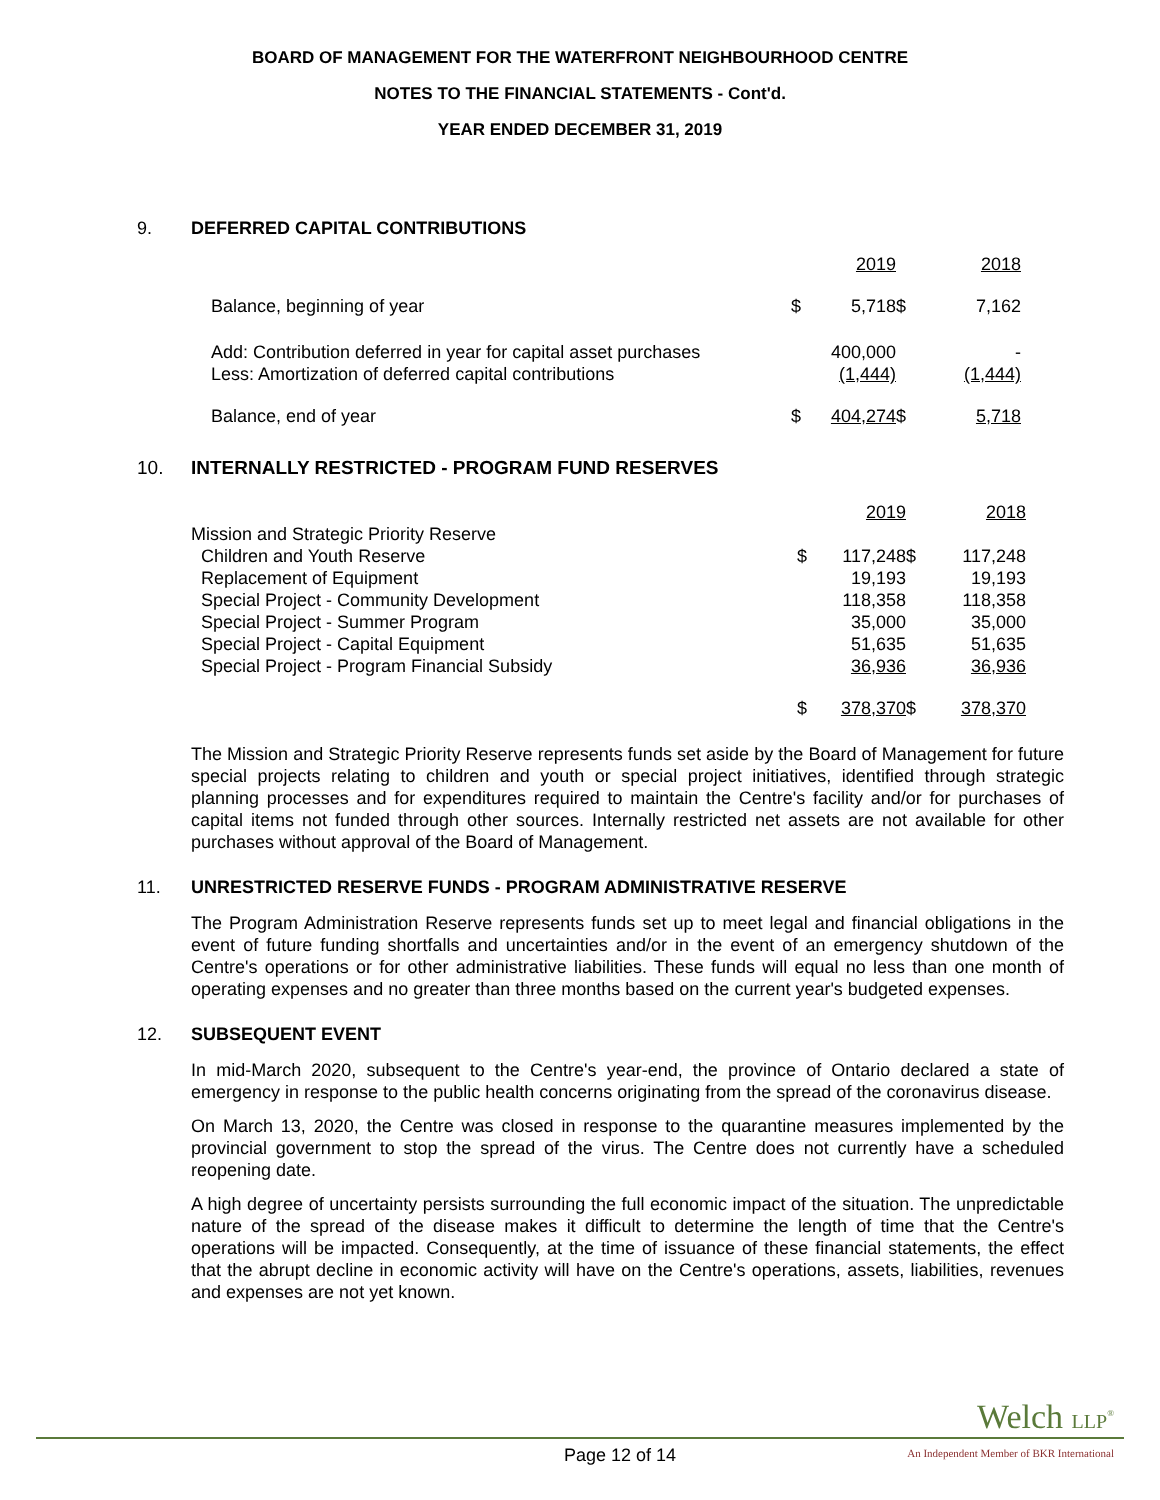BOARD OF MANAGEMENT FOR THE WATERFRONT NEIGHBOURHOOD CENTRE
NOTES TO THE FINANCIAL STATEMENTS - Cont'd.
YEAR ENDED DECEMBER 31, 2019
9. DEFERRED CAPITAL CONTRIBUTIONS
| | | 2019 | | 2018 |
| Balance, beginning of year | $ | 5,718 | $ | 7,162 |
| Add: Contribution deferred in year for capital asset purchases | | 400,000 | | - |
| Less: Amortization of deferred capital contributions | | (1,444) | | (1,444) |
| Balance, end of year | $ | 404,274 | $ | 5,718 |
10. INTERNALLY RESTRICTED - PROGRAM FUND RESERVES
| | | 2019 | | 2018 |
| Mission and Strategic Priority Reserve | | | | |
| Children and Youth Reserve | $ | 117,248 | $ | 117,248 |
| Replacement of Equipment | | 19,193 | | 19,193 |
| Special Project - Community Development | | 118,358 | | 118,358 |
| Special Project - Summer Program | | 35,000 | | 35,000 |
| Special Project - Capital Equipment | | 51,635 | | 51,635 |
| Special Project - Program Financial Subsidy | | 36,936 | | 36,936 |
| | $ | 378,370 | $ | 378,370 |
The Mission and Strategic Priority Reserve represents funds set aside by the Board of Management for future special projects relating to children and youth or special project initiatives, identified through strategic planning processes and for expenditures required to maintain the Centre's facility and/or for purchases of capital items not funded through other sources. Internally restricted net assets are not available for other purchases without approval of the Board of Management.
11. UNRESTRICTED RESERVE FUNDS - PROGRAM ADMINISTRATIVE RESERVE
The Program Administration Reserve represents funds set up to meet legal and financial obligations in the event of future funding shortfalls and uncertainties and/or in the event of an emergency shutdown of the Centre's operations or for other administrative liabilities. These funds will equal no less than one month of operating expenses and no greater than three months based on the current year's budgeted expenses.
12. SUBSEQUENT EVENT
In mid-March 2020, subsequent to the Centre's year-end, the province of Ontario declared a state of emergency in response to the public health concerns originating from the spread of the coronavirus disease.
On March 13, 2020, the Centre was closed in response to the quarantine measures implemented by the provincial government to stop the spread of the virus. The Centre does not currently have a scheduled reopening date.
A high degree of uncertainty persists surrounding the full economic impact of the situation. The unpredictable nature of the spread of the disease makes it difficult to determine the length of time that the Centre's operations will be impacted. Consequently, at the time of issuance of these financial statements, the effect that the abrupt decline in economic activity will have on the Centre's operations, assets, liabilities, revenues and expenses are not yet known.
Welch LLP<sup>®</sup>
Page 12 of 14
An Independent Member of BKR International